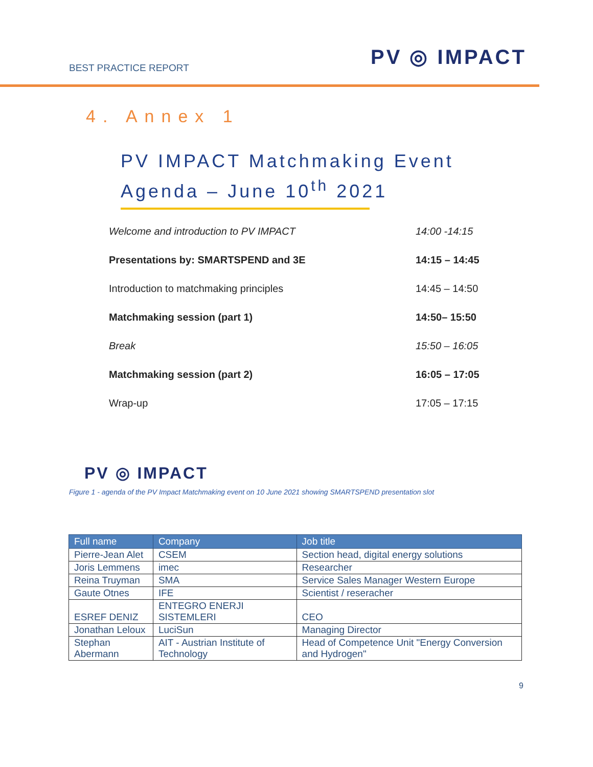BEST PRACTICE REPORT PV ◎ IMPACT
4. Annex 1
PV IMPACT Matchmaking Event
Agenda – June 10<sup>th</sup> 2021
| Welcome and introduction to PV IMPACT | 14:00 -14:15 |
| Presentations by: SMARTSPEND and 3E | 14:15 – 14:45 |
| Introduction to matchmaking principles | 14:45 – 14:50 |
| Matchmaking session (part 1) | 14:50– 15:50 |
| Break | 15:50 – 16:05 |
| Matchmaking session (part 2) | 16:05 – 17:05 |
| Wrap-up | 17:05 – 17:15 |
PV ◎ IMPACT
Figure 1 - agenda of the PV Impact Matchmaking event on 10 June 2021 showing SMARTSPEND presentation slot
| Full name | Company | Job title |
| --- | --- | --- |
| Pierre-Jean Alet | CSEM | Section head, digital energy solutions |
| Joris Lemmens | imec | Researcher |
| Reina Truyman | SMA | Service Sales Manager Western Europe |
| Gaute Otnes | IFE | Scientist / reseracher |
| ESREF DENIZ | ENTEGRO ENERJI SISTEMLERI | CEO |
| Jonathan Leloux | LuciSun | Managing Director |
| Stephan Abermann | AIT - Austrian Institute of Technology | Head of Competence Unit "Energy Conversion and Hydrogen" |
9